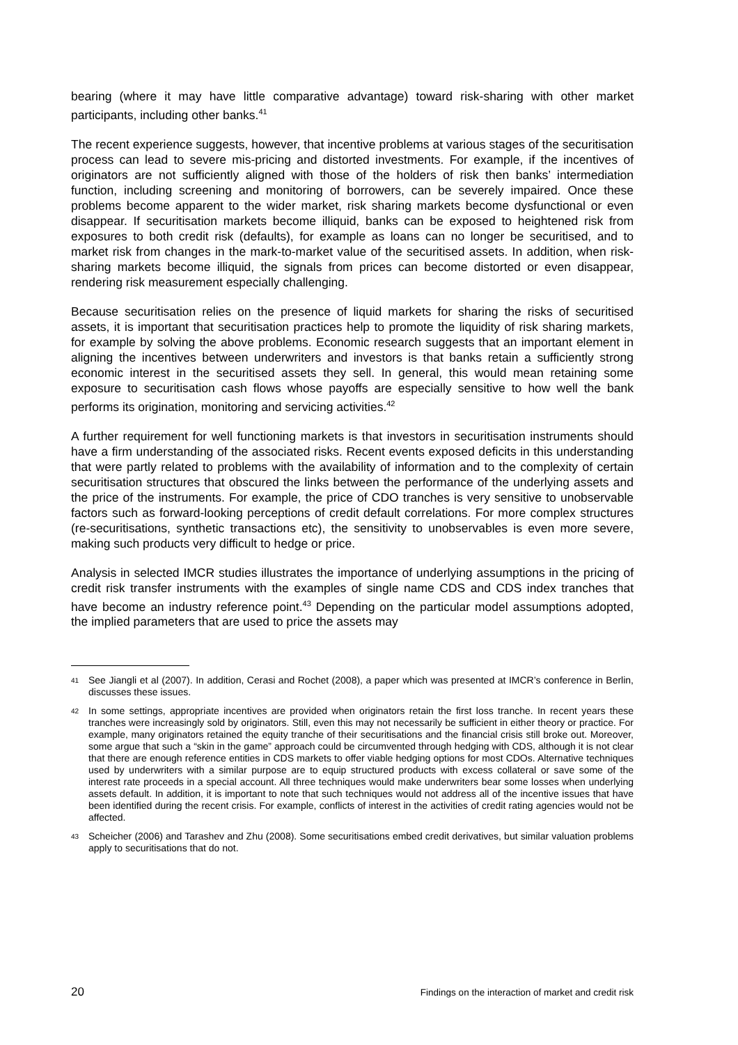bearing (where it may have little comparative advantage) toward risk-sharing with other market participants, including other banks.<sup>41</sup>
The recent experience suggests, however, that incentive problems at various stages of the securitisation process can lead to severe mis-pricing and distorted investments. For example, if the incentives of originators are not sufficiently aligned with those of the holders of risk then banks’ intermediation function, including screening and monitoring of borrowers, can be severely impaired. Once these problems become apparent to the wider market, risk sharing markets become dysfunctional or even disappear. If securitisation markets become illiquid, banks can be exposed to heightened risk from exposures to both credit risk (defaults), for example as loans can no longer be securitised, and to market risk from changes in the mark-to-market value of the securitised assets. In addition, when risk-sharing markets become illiquid, the signals from prices can become distorted or even disappear, rendering risk measurement especially challenging.
Because securitisation relies on the presence of liquid markets for sharing the risks of securitised assets, it is important that securitisation practices help to promote the liquidity of risk sharing markets, for example by solving the above problems. Economic research suggests that an important element in aligning the incentives between underwriters and investors is that banks retain a sufficiently strong economic interest in the securitised assets they sell. In general, this would mean retaining some exposure to securitisation cash flows whose payoffs are especially sensitive to how well the bank performs its origination, monitoring and servicing activities.<sup>42</sup>
A further requirement for well functioning markets is that investors in securitisation instruments should have a firm understanding of the associated risks. Recent events exposed deficits in this understanding that were partly related to problems with the availability of information and to the complexity of certain securitisation structures that obscured the links between the performance of the underlying assets and the price of the instruments. For example, the price of CDO tranches is very sensitive to unobservable factors such as forward-looking perceptions of credit default correlations. For more complex structures (re-securitisations, synthetic transactions etc), the sensitivity to unobservables is even more severe, making such products very difficult to hedge or price.
Analysis in selected IMCR studies illustrates the importance of underlying assumptions in the pricing of credit risk transfer instruments with the examples of single name CDS and CDS index tranches that have become an industry reference point.<sup>43</sup> Depending on the particular model assumptions adopted, the implied parameters that are used to price the assets may
41 See Jiangli et al (2007). In addition, Cerasi and Rochet (2008), a paper which was presented at IMCR’s conference in Berlin, discusses these issues.
42 In some settings, appropriate incentives are provided when originators retain the first loss tranche. In recent years these tranches were increasingly sold by originators. Still, even this may not necessarily be sufficient in either theory or practice. For example, many originators retained the equity tranche of their securitisations and the financial crisis still broke out. Moreover, some argue that such a “skin in the game” approach could be circumvented through hedging with CDS, although it is not clear that there are enough reference entities in CDS markets to offer viable hedging options for most CDOs. Alternative techniques used by underwriters with a similar purpose are to equip structured products with excess collateral or save some of the interest rate proceeds in a special account. All three techniques would make underwriters bear some losses when underlying assets default. In addition, it is important to note that such techniques would not address all of the incentive issues that have been identified during the recent crisis. For example, conflicts of interest in the activities of credit rating agencies would not be affected.
43 Scheicher (2006) and Tarashev and Zhu (2008). Some securitisations embed credit derivatives, but similar valuation problems apply to securitisations that do not.
20 Findings on the interaction of market and credit risk